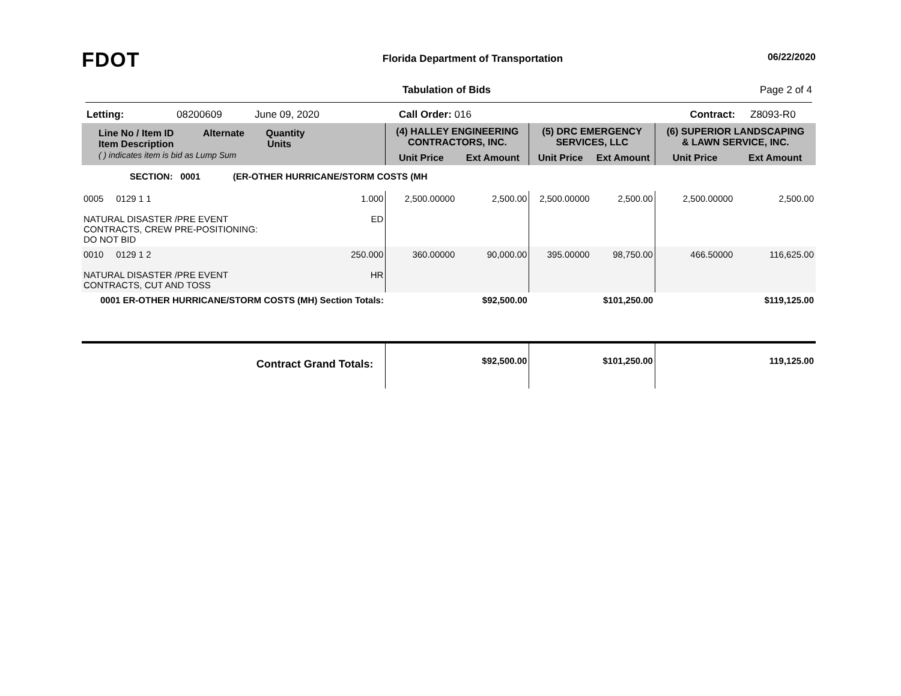FDOT
Florida Department of Transportation
06/22/2020
Tabulation of Bids Page 2 of 4
Letting: 08200609 June 09, 2020 Call Order: 016 Contract: Z8093-R0
| Line No / Item ID Alternate Quantity Item Description Units ( ) indicates item is bid as Lump Sum | | | (4) HALLEY ENGINEERING CONTRACTORS, INC. | | (5) DRC EMERGENCY SERVICES, LLC | | (6) SUPERIOR LANDSCAPING & LAWN SERVICE, INC. | |
| --- | --- | --- | --- | --- | --- | --- | --- | --- |
| | | | Unit Price | Ext Amount | Unit Price | Ext Amount | Unit Price | Ext Amount |
| SECTION: 0001 (ER-OTHER HURRICANE/STORM COSTS (MH | | | | | | | | |
| 0005 0129 1 1 NATURAL DISASTER /PRE EVENT CONTRACTS, CREW PRE-POSITIONING: DO NOT BID | | 1.000 ED | 2,500.00000 | 2,500.00 | 2,500.00000 | 2,500.00 | 2,500.00000 | 2,500.00 |
| 0010 0129 1 2 NATURAL DISASTER /PRE EVENT CONTRACTS, CUT AND TOSS | | 250.000 HR | 360.00000 | 90,000.00 | 395.00000 | 98,750.00 | 466.50000 | 116,625.00 |
| 0001 ER-OTHER HURRICANE/STORM COSTS (MH) Section Totals: | | | | $92,500.00 | | $101,250.00 | | $119,125.00 |
| Contract Grand Totals: | | | | $92,500.00 | | $101,250.00 | | 119,125.00 |